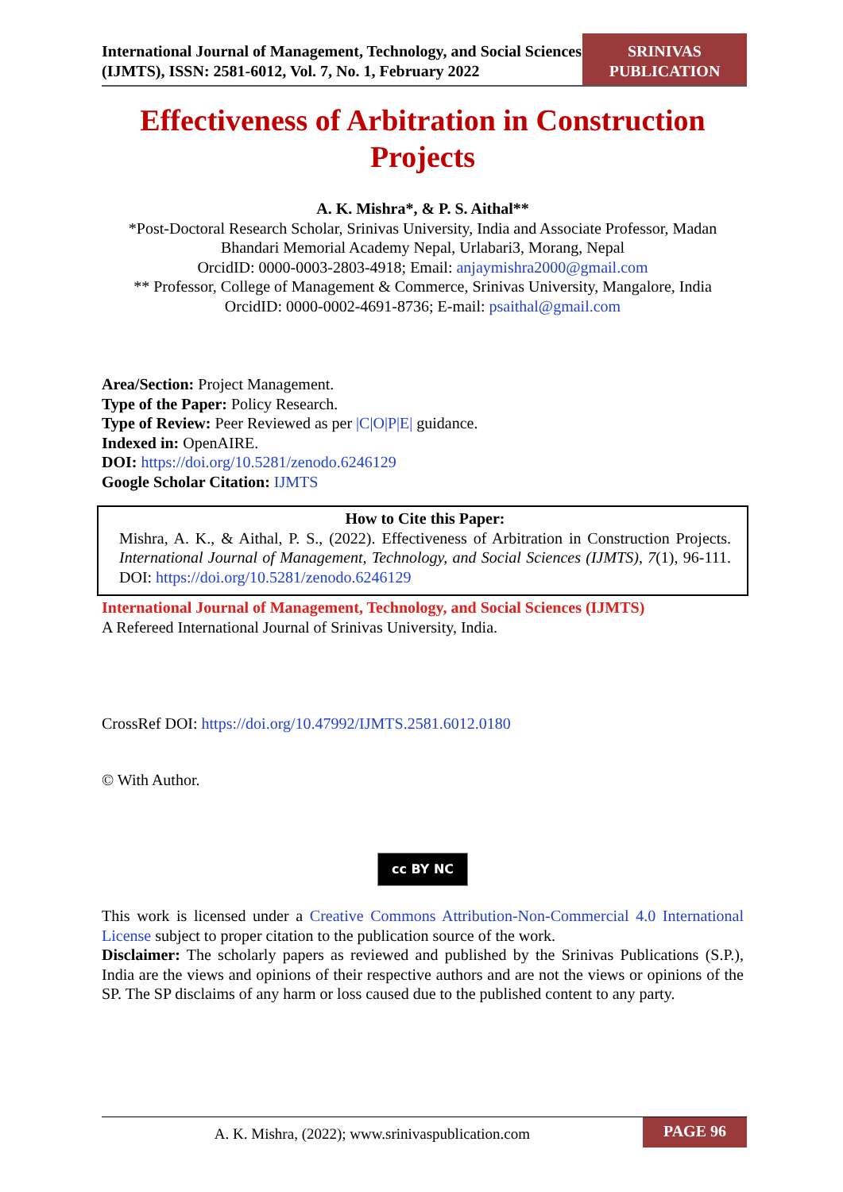International Journal of Management, Technology, and Social Sciences (IJMTS), ISSN: 2581-6012, Vol. 7, No. 1, February 2022
SRINIVAS
PUBLICATION
Effectiveness of Arbitration in Construction Projects
A. K. Mishra*, & P. S. Aithal**
*Post-Doctoral Research Scholar, Srinivas University, India and Associate Professor, Madan Bhandari Memorial Academy Nepal, Urlabari3, Morang, Nepal
OrcidID: 0000-0003-2803-4918; Email: anjaymishra2000@gmail.com
** Professor, College of Management & Commerce, Srinivas University, Mangalore, India
OrcidID: 0000-0002-4691-8736; E-mail: psaithal@gmail.com
Area/Section: Project Management.
Type of the Paper: Policy Research.
Type of Review: Peer Reviewed as per |C|O|P|E| guidance.
Indexed in: OpenAIRE.
DOI: https://doi.org/10.5281/zenodo.6246129
Google Scholar Citation: IJMTS
How to Cite this Paper:
Mishra, A. K., & Aithal, P. S., (2022). Effectiveness of Arbitration in Construction Projects. International Journal of Management, Technology, and Social Sciences (IJMTS), 7(1), 96-111. DOI: https://doi.org/10.5281/zenodo.6246129
International Journal of Management, Technology, and Social Sciences (IJMTS)
A Refereed International Journal of Srinivas University, India.
CrossRef DOI: https://doi.org/10.47992/IJMTS.2581.6012.0180
© With Author.
cc BY NC
This work is licensed under a Creative Commons Attribution-Non-Commercial 4.0 International License subject to proper citation to the publication source of the work.
Disclaimer: The scholarly papers as reviewed and published by the Srinivas Publications (S.P.), India are the views and opinions of their respective authors and are not the views or opinions of the SP. The SP disclaims of any harm or loss caused due to the published content to any party.
A. K. Mishra, (2022); www.srinivaspublication.com
PAGE 96